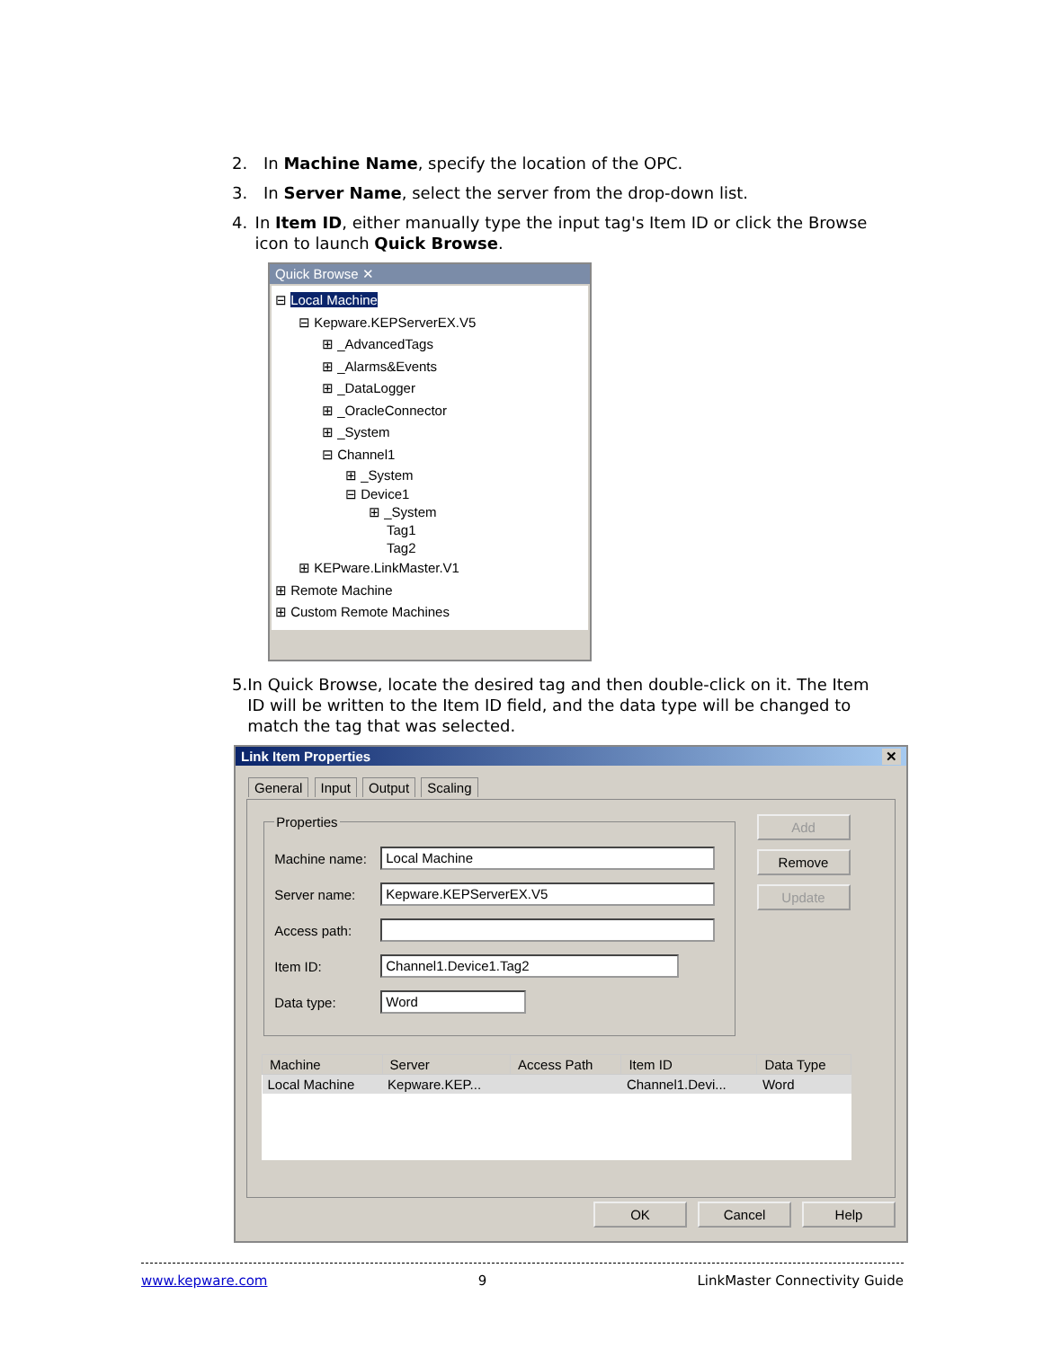2. In Machine Name, specify the location of the OPC.
3. In Server Name, select the server from the drop-down list.
4. In Item ID, either manually type the input tag's Item ID or click the Browse icon to launch Quick Browse.
Quick Browse ✕
⊟ Local Machine
⊟ Kepware.KEPServerEX.V5
⊞ _AdvancedTags
⊞ _Alarms&Events
⊞ _DataLogger
⊞ _OracleConnector
⊞ _System
⊟ Channel1
⊞ _System
⊟ Device1
⊞ _System
Tag1
Tag2
⊞ KEPware.LinkMaster.V1
⊞ Remote Machine
⊞ Custom Remote Machines
5. In Quick Browse, locate the desired tag and then double-click on it. The Item ID will be written to the Item ID field, and the data type will be changed to match the tag that was selected.
Link Item Properties ✕
General Input Output Scaling
Properties
Machine name:
Local Machine
Server name:
Kepware.KEPServerEX.V5
Access path:
Item ID:
Channel1.Device1.Tag2
Data type:
Word
Add
Remove
Update
| Machine | Server | Access Path | Item ID | Data Type |
| --- | --- | --- | --- | --- |
| Local Machine | Kepware.KEP... | | Channel1.Devi... | Word |
OK Cancel Help
www.kepware.com 9 LinkMaster Connectivity Guide